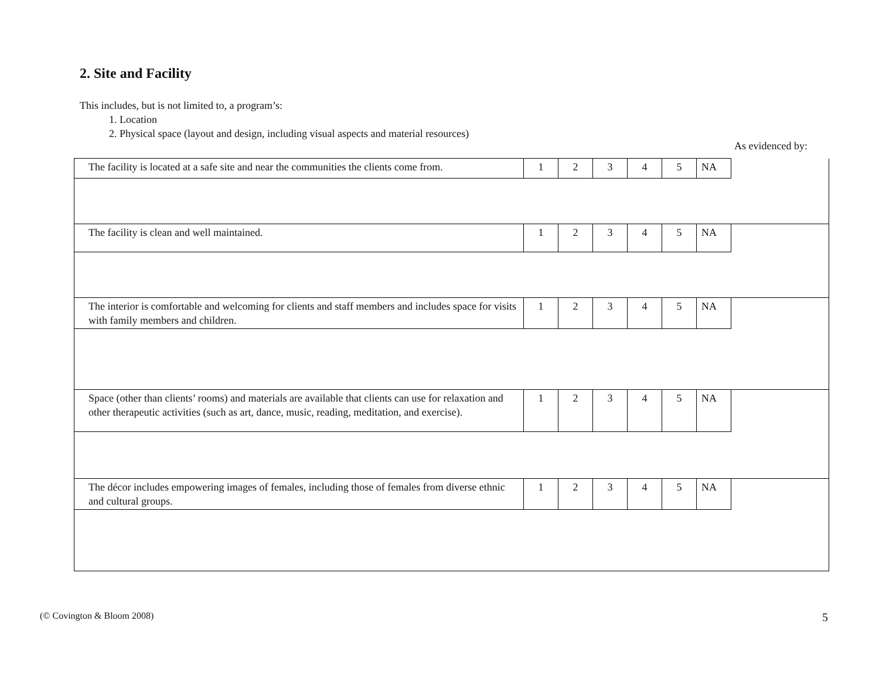2. Site and Facility
This includes, but is not limited to, a program’s:
1. Location
2. Physical space (layout and design, including visual aspects and material resources)
As evidenced by:
| The facility is located at a safe site and near the communities the clients come from. | 1 | 2 | 3 | 4 | 5 | NA | |
| The facility is clean and well maintained. | 1 | 2 | 3 | 4 | 5 | NA | |
| The interior is comfortable and welcoming for clients and staff members and includes space for visits with family members and children. | 1 | 2 | 3 | 4 | 5 | NA | |
| Space (other than clients’ rooms) and materials are available that clients can use for relaxation and other therapeutic activities (such as art, dance, music, reading, meditation, and exercise). | 1 | 2 | 3 | 4 | 5 | NA | |
| The décor includes empowering images of females, including those of females from diverse ethnic and cultural groups. | 1 | 2 | 3 | 4 | 5 | NA | |
(© Covington & Bloom 2008) 5